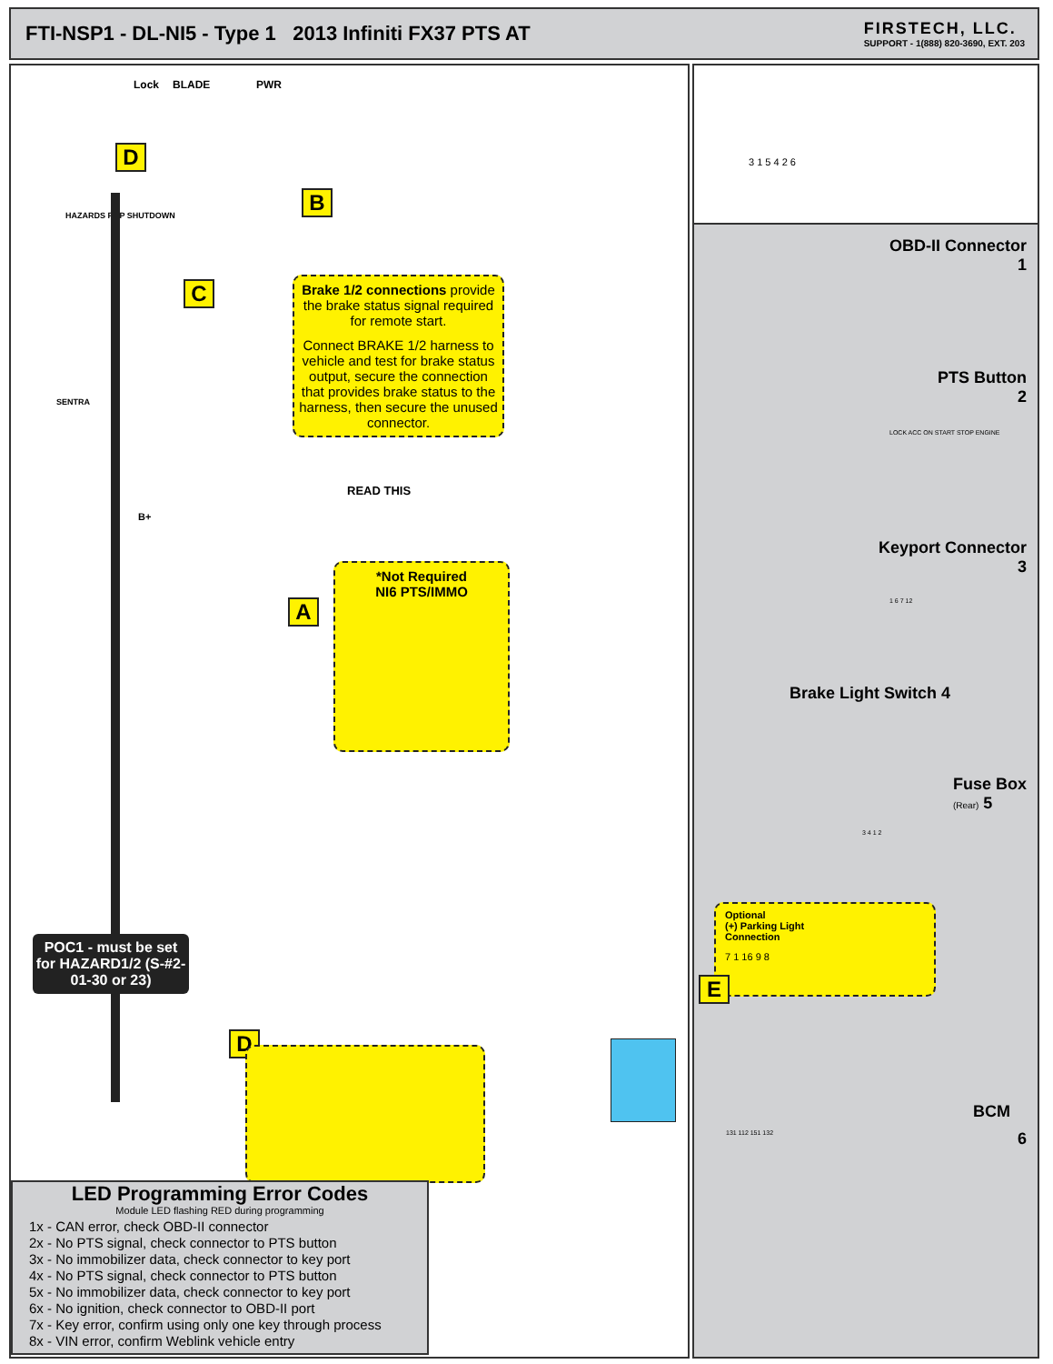FTI-NSP1 - DL-NI5 - Type 1 2013 Infiniti FX37 PTS AT
FIRSTECH, LLC.
SUPPORT - 1(888) 820-3690, EXT. 203
Lock BLADE PWR
HAZARDS RAP SHUTDOWN
SENTRA
B+
D
B
C
A
D
Brake 1/2 connections provide the brake status signal required for remote start.
Connect BRAKE 1/2 harness to vehicle and test for brake status output, secure the connection that provides brake status to the harness, then secure the unused connector.
READ THIS
*Not Required
NI6 PTS/IMMO
POC1 - must be set for HAZARD1/2 (S-#2-01-30 or 23)
LED Programming Error Codes
Module LED flashing RED during programming
1x - CAN error, check OBD-II connector
2x - No PTS signal, check connector to PTS button
3x - No immobilizer data, check connector to key port
4x - No PTS signal, check connector to PTS button
5x - No immobilizer data, check connector to key port
6x - No ignition, check connector to OBD-II port
7x - Key error, confirm using only one key through process
8x - VIN error, confirm Weblink vehicle entry
3 1 5 4 2 6
OBD-II Connector
1
PTS Button
2
LOCK ACC ON START STOP ENGINE
Keyport Connector
3
1 6 7 12
Brake Light Switch 4
3 4 1 2
Fuse Box
(Rear) 5
Optional
(+) Parking Light
Connection
7 1 16 9 8
E
BCM
6 131 112 151 132